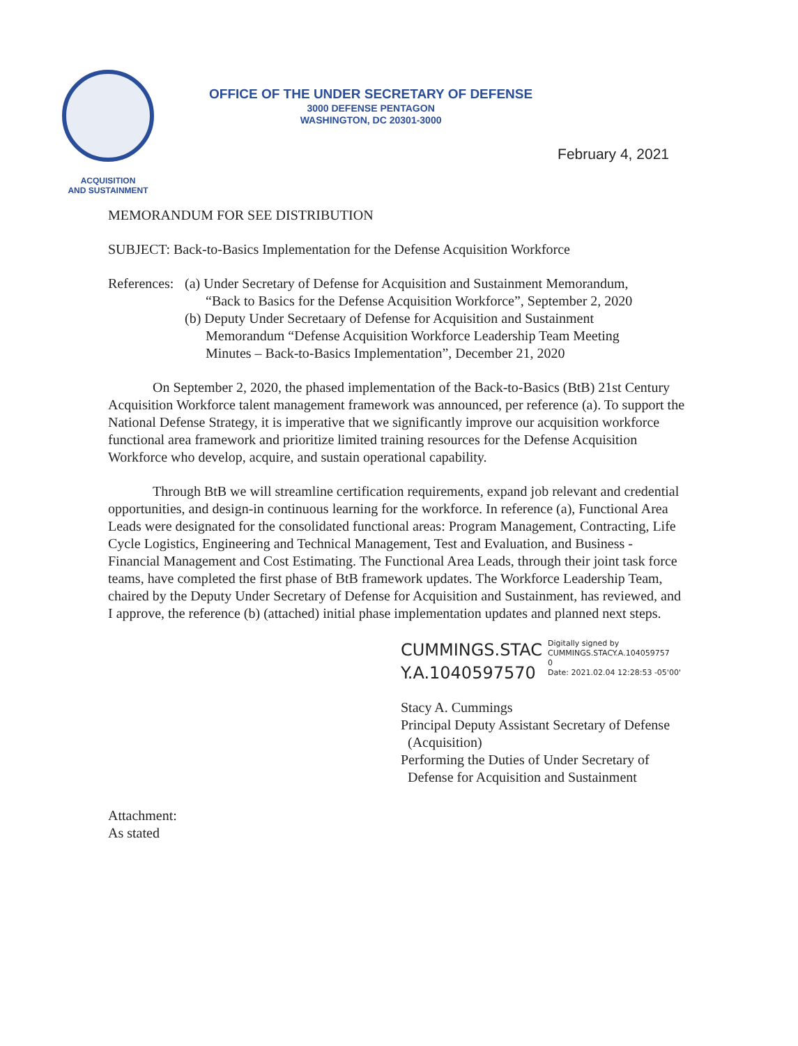ACQUISITION
AND SUSTAINMENT
OFFICE OF THE UNDER SECRETARY OF DEFENSE
3000 DEFENSE PENTAGON
WASHINGTON, DC 20301-3000
February 4, 2021
MEMORANDUM FOR SEE DISTRIBUTION
SUBJECT: Back-to-Basics Implementation for the Defense Acquisition Workforce
References:
(a) Under Secretary of Defense for Acquisition and Sustainment Memorandum,
“Back to Basics for the Defense Acquisition Workforce”, September 2, 2020
(b) Deputy Under Secretaary of Defense for Acquisition and Sustainment
Memorandum “Defense Acquisition Workforce Leadership Team Meeting
Minutes – Back-to-Basics Implementation”, December 21, 2020
On September 2, 2020, the phased implementation of the Back-to-Basics (BtB) 21st Century Acquisition Workforce talent management framework was announced, per reference (a). To support the National Defense Strategy, it is imperative that we significantly improve our acquisition workforce functional area framework and prioritize limited training resources for the Defense Acquisition Workforce who develop, acquire, and sustain operational capability.
Through BtB we will streamline certification requirements, expand job relevant and credential opportunities, and design-in continuous learning for the workforce. In reference (a), Functional Area Leads were designated for the consolidated functional areas: Program Management, Contracting, Life Cycle Logistics, Engineering and Technical Management, Test and Evaluation, and Business - Financial Management and Cost Estimating. The Functional Area Leads, through their joint task force teams, have completed the first phase of BtB framework updates. The Workforce Leadership Team, chaired by the Deputy Under Secretary of Defense for Acquisition and Sustainment, has reviewed, and I approve, the reference (b) (attached) initial phase implementation updates and planned next steps.
CUMMINGS.STAC
Y.A.1040597570
Digitally signed by
CUMMINGS.STACY.A.104059757
0
Date: 2021.02.04 12:28:53 -05'00'
Stacy A. Cummings
Principal Deputy Assistant Secretary of Defense
(Acquisition)
Performing the Duties of Under Secretary of
Defense for Acquisition and Sustainment
Attachment:
As stated